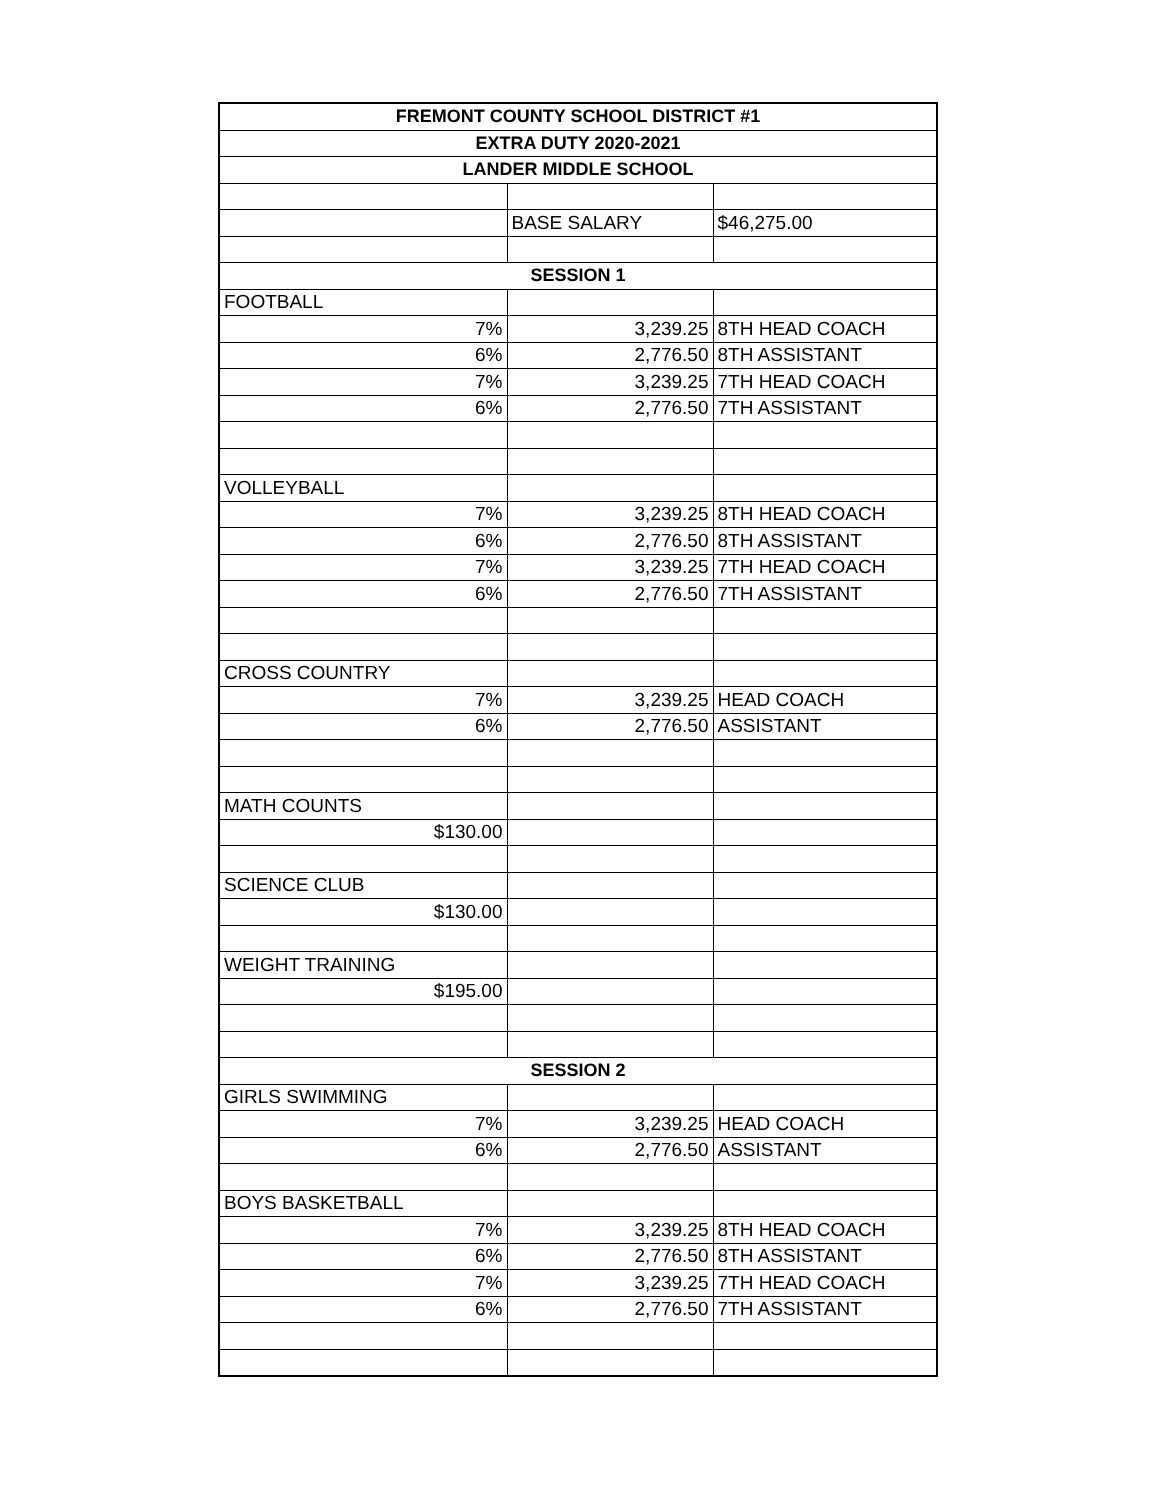| FREMONT COUNTY SCHOOL DISTRICT #1 | | |
| EXTRA DUTY 2020-2021 | | |
| LANDER MIDDLE SCHOOL | | |
| | BASE SALARY | $46,275.00 |
| SESSION 1 | | |
| FOOTBALL | | |
| 7% | 3,239.25 | 8TH HEAD COACH |
| 6% | 2,776.50 | 8TH ASSISTANT |
| 7% | 3,239.25 | 7TH HEAD COACH |
| 6% | 2,776.50 | 7TH ASSISTANT |
| VOLLEYBALL | | |
| 7% | 3,239.25 | 8TH HEAD COACH |
| 6% | 2,776.50 | 8TH ASSISTANT |
| 7% | 3,239.25 | 7TH HEAD COACH |
| 6% | 2,776.50 | 7TH ASSISTANT |
| CROSS COUNTRY | | |
| 7% | 3,239.25 | HEAD COACH |
| 6% | 2,776.50 | ASSISTANT |
| MATH COUNTS | | |
| $130.00 | | |
| SCIENCE CLUB | | |
| $130.00 | | |
| WEIGHT TRAINING | | |
| $195.00 | | |
| SESSION 2 | | |
| GIRLS SWIMMING | | |
| 7% | 3,239.25 | HEAD COACH |
| 6% | 2,776.50 | ASSISTANT |
| BOYS BASKETBALL | | |
| 7% | 3,239.25 | 8TH HEAD COACH |
| 6% | 2,776.50 | 8TH ASSISTANT |
| 7% | 3,239.25 | 7TH HEAD COACH |
| 6% | 2,776.50 | 7TH ASSISTANT |